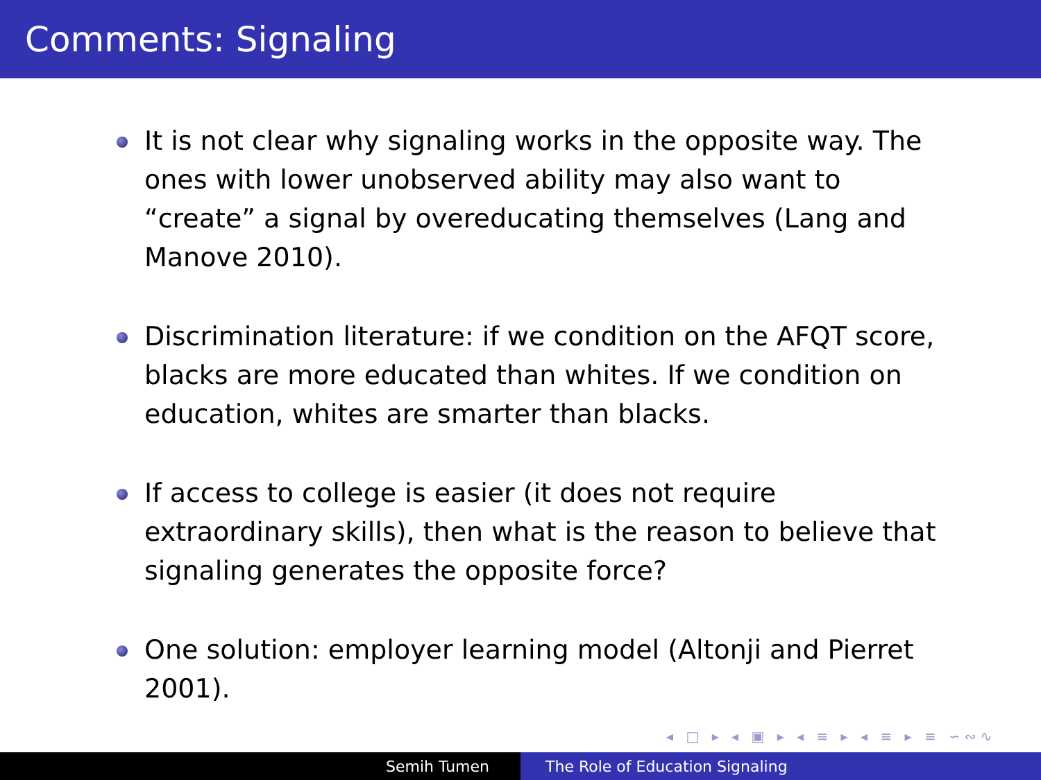Comments: Signaling
It is not clear why signaling works in the opposite way. The ones with lower unobserved ability may also want to “create” a signal by overeducating themselves (Lang and Manove 2010).
Discrimination literature: if we condition on the AFQT score, blacks are more educated than whites. If we condition on education, whites are smarter than blacks.
If access to college is easier (it does not require extraordinary skills), then what is the reason to believe that signaling generates the opposite force?
One solution: employer learning model (Altonji and Pierret 2001).
◂ □ ▸ ◂ ▣ ▸ ◂ ≡ ▸ ◂ ≡ ▸ ≡ ∽∾∿
Semih Tumen The Role of Education Signaling